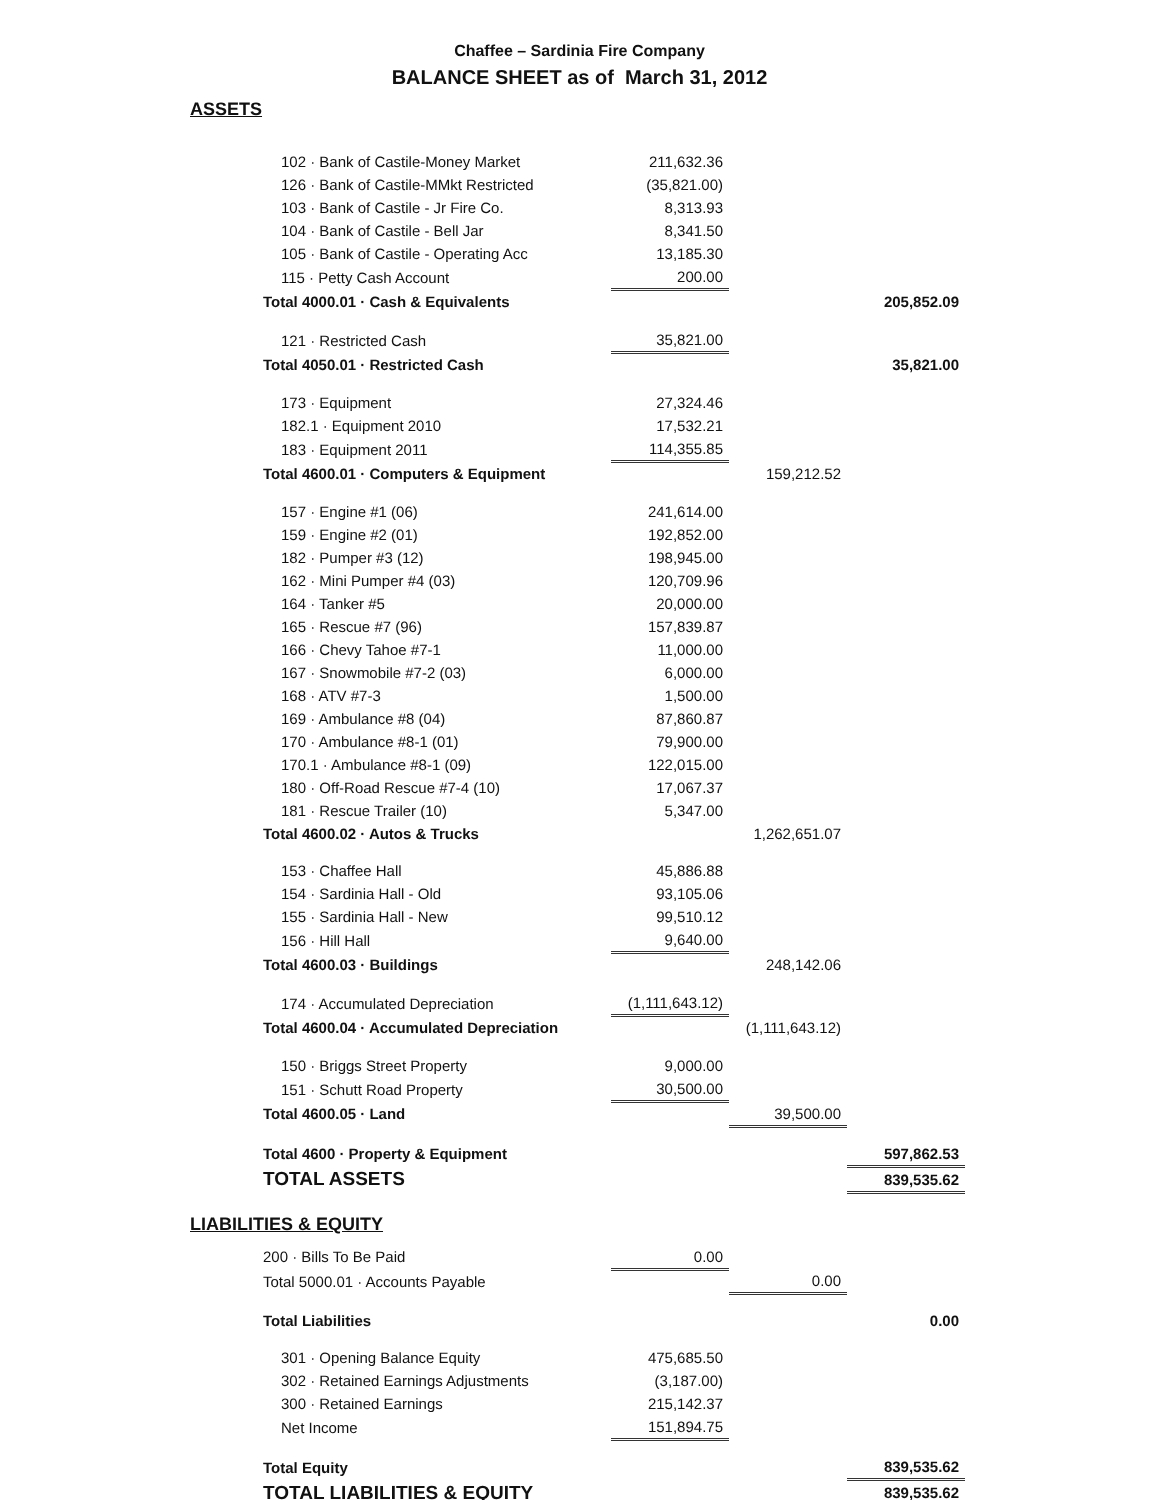Chaffee – Sardinia Fire Company
BALANCE SHEET as of March 31, 2012
ASSETS
| 102 · Bank of Castile-Money Market | 211,632.36 | | |
| 126 · Bank of Castile-MMkt Restricted | (35,821.00) | | |
| 103 · Bank of Castile - Jr Fire Co. | 8,313.93 | | |
| 104 · Bank of Castile - Bell Jar | 8,341.50 | | |
| 105 · Bank of Castile - Operating Acc | 13,185.30 | | |
| 115 · Petty Cash Account | 200.00 | | |
| Total 4000.01 · Cash & Equivalents | | | 205,852.09 |
| 121 · Restricted Cash | 35,821.00 | | |
| Total 4050.01 · Restricted Cash | | | 35,821.00 |
| 173 · Equipment | 27,324.46 | | |
| 182.1 · Equipment 2010 | 17,532.21 | | |
| 183 · Equipment 2011 | 114,355.85 | | |
| Total 4600.01 · Computers & Equipment | | 159,212.52 | |
| 157 · Engine #1 (06) | 241,614.00 | | |
| 159 · Engine #2 (01) | 192,852.00 | | |
| 182 · Pumper #3 (12) | 198,945.00 | | |
| 162 · Mini Pumper #4 (03) | 120,709.96 | | |
| 164 · Tanker #5 | 20,000.00 | | |
| 165 · Rescue #7 (96) | 157,839.87 | | |
| 166 · Chevy Tahoe #7-1 | 11,000.00 | | |
| 167 · Snowmobile #7-2 (03) | 6,000.00 | | |
| 168 · ATV #7-3 | 1,500.00 | | |
| 169 · Ambulance #8 (04) | 87,860.87 | | |
| 170 · Ambulance #8-1 (01) | 79,900.00 | | |
| 170.1 · Ambulance #8-1 (09) | 122,015.00 | | |
| 180 · Off-Road Rescue #7-4 (10) | 17,067.37 | | |
| 181 · Rescue Trailer (10) | 5,347.00 | | |
| Total 4600.02 · Autos & Trucks | | 1,262,651.07 | |
| 153 · Chaffee Hall | 45,886.88 | | |
| 154 · Sardinia Hall - Old | 93,105.06 | | |
| 155 · Sardinia Hall - New | 99,510.12 | | |
| 156 · Hill Hall | 9,640.00 | | |
| Total 4600.03 · Buildings | | 248,142.06 | |
| 174 · Accumulated Depreciation | (1,111,643.12) | | |
| Total 4600.04 · Accumulated Depreciation | | (1,111,643.12) | |
| 150 · Briggs Street Property | 9,000.00 | | |
| 151 · Schutt Road Property | 30,500.00 | | |
| Total 4600.05 · Land | | 39,500.00 | |
| Total 4600 · Property & Equipment | | | 597,862.53 |
| TOTAL ASSETS | | | 839,535.62 |
LIABILITIES & EQUITY
| 200 · Bills To Be Paid | 0.00 | | |
| Total 5000.01 · Accounts Payable | | 0.00 | |
| Total Liabilities | | | 0.00 |
| 301 · Opening Balance Equity | 475,685.50 | | |
| 302 · Retained Earnings Adjustments | (3,187.00) | | |
| 300 · Retained Earnings | 215,142.37 | | |
| Net Income | 151,894.75 | | |
| Total Equity | | | 839,535.62 |
| TOTAL LIABILITIES & EQUITY | | | 839,535.62 |